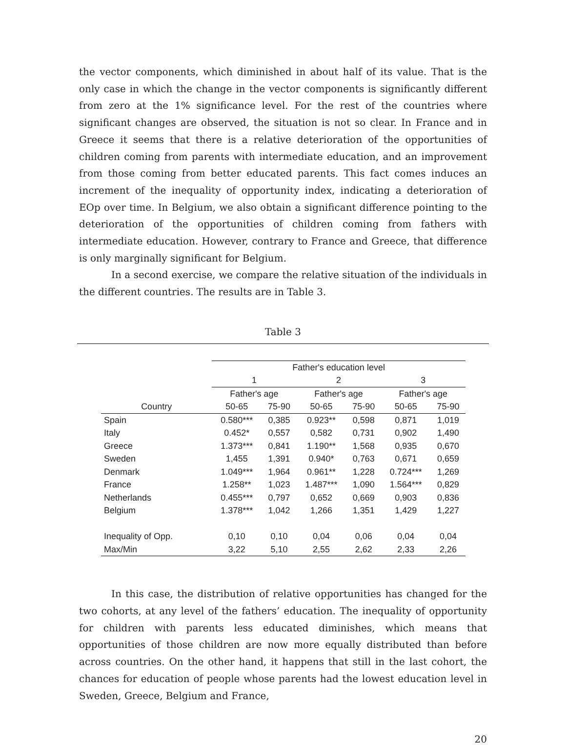the vector components, which diminished in about half of its value. That is the only case in which the change in the vector components is significantly different from zero at the 1% significance level. For the rest of the countries where significant changes are observed, the situation is not so clear. In France and in Greece it seems that there is a relative deterioration of the opportunities of children coming from parents with intermediate education, and an improvement from those coming from better educated parents. This fact comes induces an increment of the inequality of opportunity index, indicating a deterioration of EOp over time. In Belgium, we also obtain a significant difference pointing to the deterioration of the opportunities of children coming from fathers with intermediate education. However, contrary to France and Greece, that difference is only marginally significant for Belgium.
In a second exercise, we compare the relative situation of the individuals in the different countries. The results are in Table 3.
Table 3
| | Father's education level | | | | | |
| --- | --- | --- | --- | --- | --- | --- |
| | 1 | | 2 | | 3 | |
| | Father's age | | Father's age | | Father's age | |
| Country | 50-65 | 75-90 | 50-65 | 75-90 | 50-65 | 75-90 |
| Spain | 0.580*** | 0,385 | 0.923** | 0,598 | 0,871 | 1,019 |
| Italy | 0.452* | 0,557 | 0,582 | 0,731 | 0,902 | 1,490 |
| Greece | 1.373*** | 0,841 | 1.190** | 1,568 | 0,935 | 0,670 |
| Sweden | 1,455 | 1,391 | 0.940* | 0,763 | 0,671 | 0,659 |
| Denmark | 1.049*** | 1,964 | 0.961** | 1,228 | 0.724*** | 1,269 |
| France | 1.258** | 1,023 | 1.487*** | 1,090 | 1.564*** | 0,829 |
| Netherlands | 0.455*** | 0,797 | 0,652 | 0,669 | 0,903 | 0,836 |
| Belgium | 1.378*** | 1,042 | 1,266 | 1,351 | 1,429 | 1,227 |
| Inequality of Opp. | 0,10 | 0,10 | 0,04 | 0,06 | 0,04 | 0,04 |
| Max/Min | 3,22 | 5,10 | 2,55 | 2,62 | 2,33 | 2,26 |
In this case, the distribution of relative opportunities has changed for the two cohorts, at any level of the fathers’ education. The inequality of opportunity for children with parents less educated diminishes, which means that opportunities of those children are now more equally distributed than before across countries. On the other hand, it happens that still in the last cohort, the chances for education of people whose parents had the lowest education level in Sweden, Greece, Belgium and France,
20